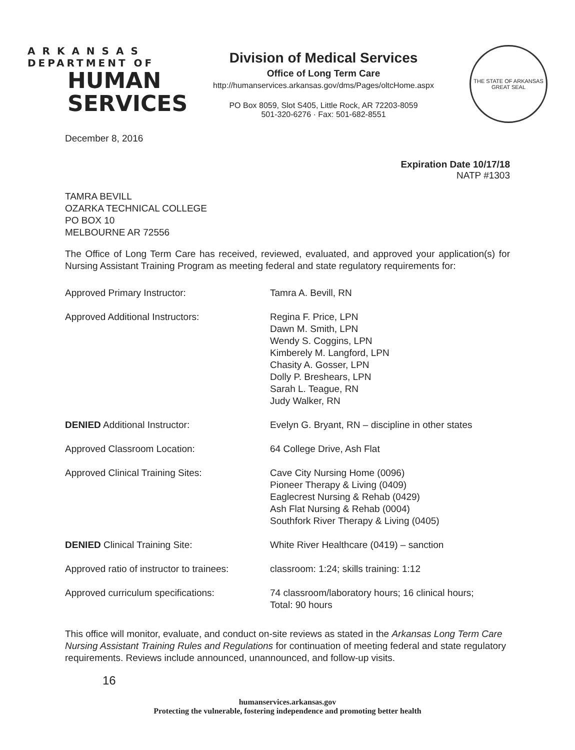ARKANSAS
DEPARTMENT OF
HUMAN
SERVICES
Division of Medical Services
Office of Long Term Care
http://humanservices.arkansas.gov/dms/Pages/oltcHome.aspx
PO Box 8059, Slot S405, Little Rock, AR 72203-8059
501-320-6276 · Fax: 501-682-8551
THE STATE OF ARKANSAS
GREAT SEAL
December 8, 2016
Expiration Date 10/17/18
NATP #1303
TAMRA BEVILL
OZARKA TECHNICAL COLLEGE
PO BOX 10
MELBOURNE AR 72556
The Office of Long Term Care has received, reviewed, evaluated, and approved your application(s) for Nursing Assistant Training Program as meeting federal and state regulatory requirements for:
| Approved Primary Instructor: | Tamra A. Bevill, RN |
| Approved Additional Instructors: | Regina F. Price, LPN Dawn M. Smith, LPN Wendy S. Coggins, LPN Kimberely M. Langford, LPN Chasity A. Gosser, LPN Dolly P. Breshears, LPN Sarah L. Teague, RN Judy Walker, RN |
| DENIED Additional Instructor: | Evelyn G. Bryant, RN – discipline in other states |
| Approved Classroom Location: | 64 College Drive, Ash Flat |
| Approved Clinical Training Sites: | Cave City Nursing Home (0096) Pioneer Therapy & Living (0409) Eaglecrest Nursing & Rehab (0429) Ash Flat Nursing & Rehab (0004) Southfork River Therapy & Living (0405) |
| DENIED Clinical Training Site: | White River Healthcare (0419) – sanction |
| Approved ratio of instructor to trainees: | classroom: 1:24; skills training: 1:12 |
| Approved curriculum specifications: | 74 classroom/laboratory hours; 16 clinical hours; Total: 90 hours |
This office will monitor, evaluate, and conduct on-site reviews as stated in the Arkansas Long Term Care Nursing Assistant Training Rules and Regulations for continuation of meeting federal and state regulatory requirements. Reviews include announced, unannounced, and follow-up visits.
16
humanservices.arkansas.gov
Protecting the vulnerable, fostering independence and promoting better health